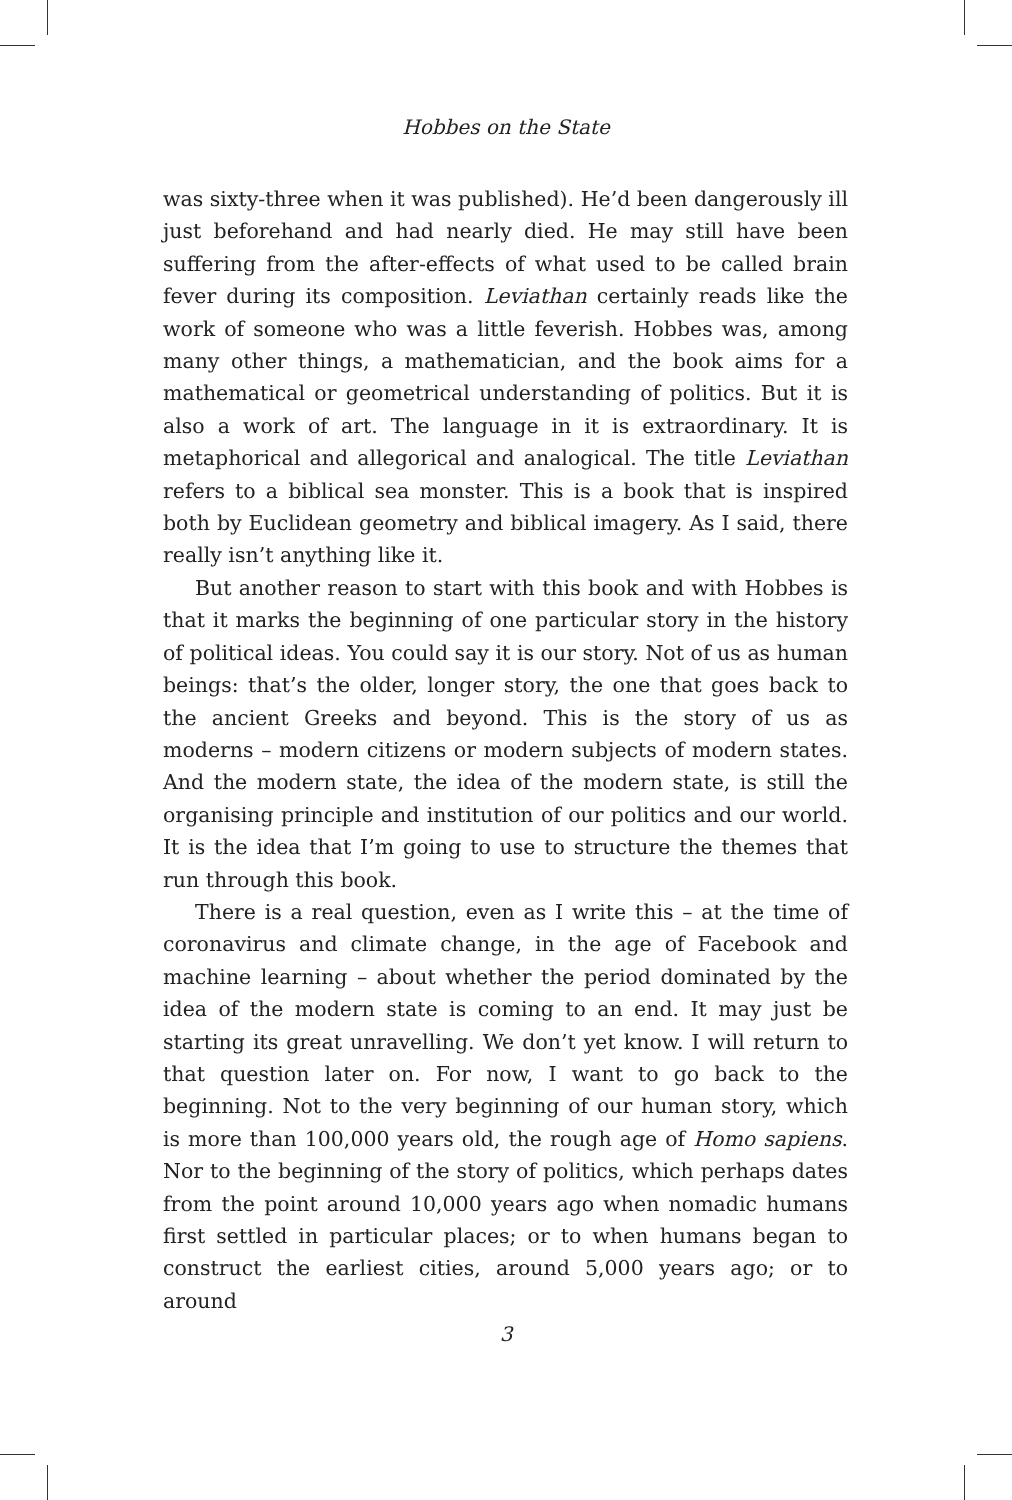Hobbes on the State
was sixty-three when it was published). He’d been dangerously ill just beforehand and had nearly died. He may still have been suffering from the after-effects of what used to be called brain fever during its composition. Leviathan certainly reads like the work of someone who was a little feverish. Hobbes was, among many other things, a mathematician, and the book aims for a mathematical or geometrical understanding of politics. But it is also a work of art. The language in it is extraordinary. It is metaphorical and allegorical and analogical. The title Leviathan refers to a biblical sea monster. This is a book that is inspired both by Euclidean geometry and biblical imagery. As I said, there really isn’t anything like it.
But another reason to start with this book and with Hobbes is that it marks the beginning of one particular story in the history of political ideas. You could say it is our story. Not of us as human beings: that’s the older, longer story, the one that goes back to the ancient Greeks and beyond. This is the story of us as moderns – modern citizens or modern subjects of modern states. And the modern state, the idea of the modern state, is still the organising principle and institution of our politics and our world. It is the idea that I’m going to use to structure the themes that run through this book.
There is a real question, even as I write this – at the time of coronavirus and climate change, in the age of Facebook and machine learning – about whether the period dominated by the idea of the modern state is coming to an end. It may just be starting its great unravelling. We don’t yet know. I will return to that question later on. For now, I want to go back to the beginning. Not to the very beginning of our human story, which is more than 100,000 years old, the rough age of Homo sapiens. Nor to the beginning of the story of politics, which perhaps dates from the point around 10,000 years ago when nomadic humans first settled in particular places; or to when humans began to construct the earliest cities, around 5,000 years ago; or to around
3